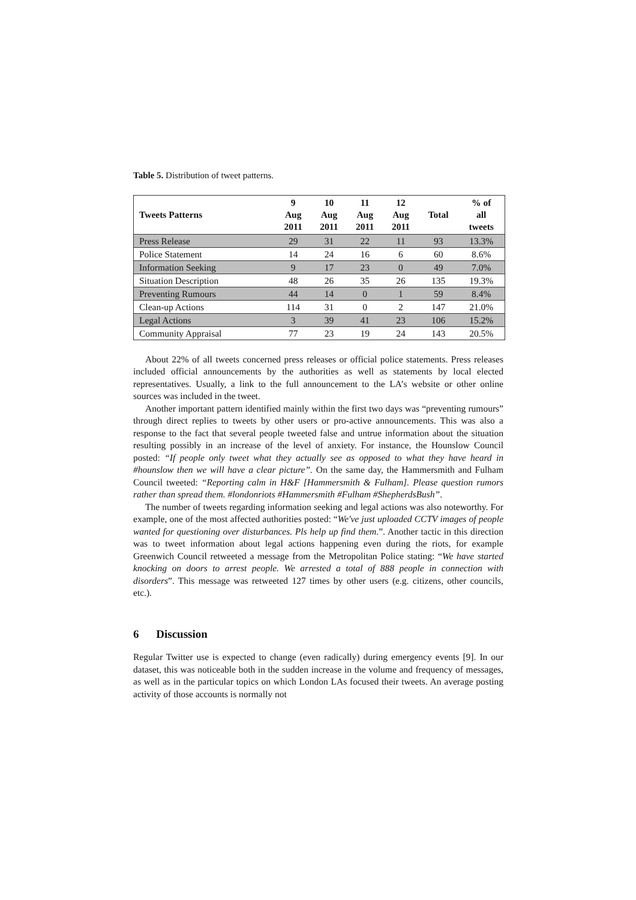Table 5. Distribution of tweet patterns.
| Tweets Patterns | 9 Aug 2011 | 10 Aug 2011 | 11 Aug 2011 | 12 Aug 2011 | Total | % of all tweets |
| --- | --- | --- | --- | --- | --- | --- |
| Press Release | 29 | 31 | 22 | 11 | 93 | 13.3% |
| Police Statement | 14 | 24 | 16 | 6 | 60 | 8.6% |
| Information Seeking | 9 | 17 | 23 | 0 | 49 | 7.0% |
| Situation Description | 48 | 26 | 35 | 26 | 135 | 19.3% |
| Preventing Rumours | 44 | 14 | 0 | 1 | 59 | 8.4% |
| Clean-up Actions | 114 | 31 | 0 | 2 | 147 | 21.0% |
| Legal Actions | 3 | 39 | 41 | 23 | 106 | 15.2% |
| Community Appraisal | 77 | 23 | 19 | 24 | 143 | 20.5% |
About 22% of all tweets concerned press releases or official police statements. Press releases included official announcements by the authorities as well as statements by local elected representatives. Usually, a link to the full announcement to the LA’s website or other online sources was included in the tweet.
Another important pattern identified mainly within the first two days was “preventing rumours” through direct replies to tweets by other users or pro-active announcements. This was also a response to the fact that several people tweeted false and untrue information about the situation resulting possibly in an increase of the level of anxiety. For instance, the Hounslow Council posted: “If people only tweet what they actually see as opposed to what they have heard in #hounslow then we will have a clear picture”. On the same day, the Hammersmith and Fulham Council tweeted: “Reporting calm in H&F [Hammersmith & Fulham]. Please question rumors rather than spread them. #londonriots #Hammersmith #Fulham #ShepherdsBush”.
The number of tweets regarding information seeking and legal actions was also noteworthy. For example, one of the most affected authorities posted: “We've just uploaded CCTV images of people wanted for questioning over disturbances. Pls help up find them.”. Another tactic in this direction was to tweet information about legal actions happening even during the riots, for example Greenwich Council retweeted a message from the Metropolitan Police stating: “We have started knocking on doors to arrest people. We arrested a total of 888 people in connection with disorders”. This message was retweeted 127 times by other users (e.g. citizens, other councils, etc.).
6 Discussion
Regular Twitter use is expected to change (even radically) during emergency events [9]. In our dataset, this was noticeable both in the sudden increase in the volume and frequency of messages, as well as in the particular topics on which London LAs focused their tweets. An average posting activity of those accounts is normally not